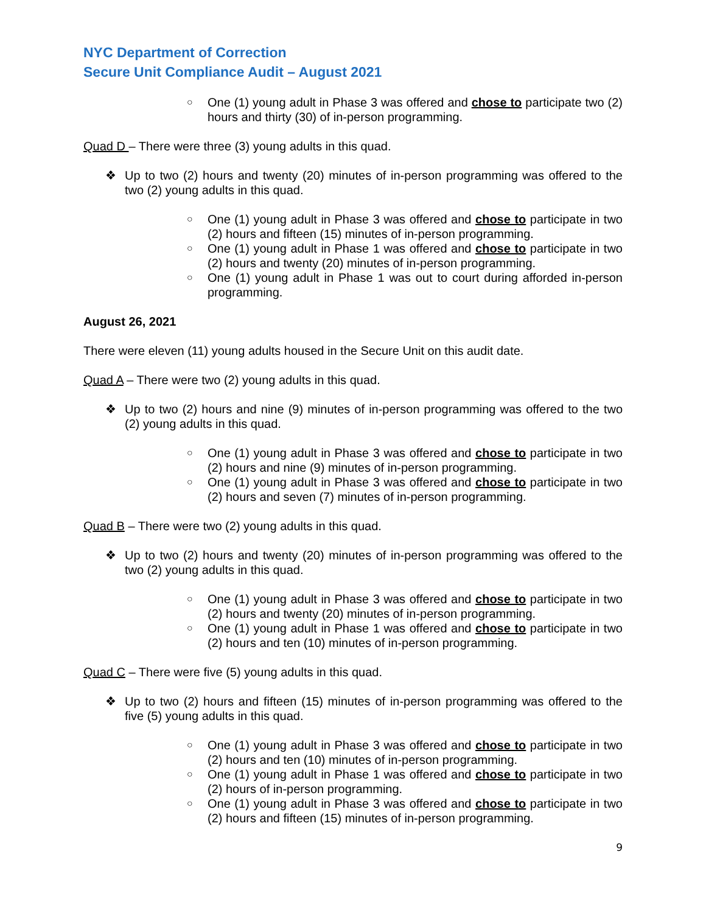NYC Department of Correction
Secure Unit Compliance Audit – August 2021
○ One (1) young adult in Phase 3 was offered and chose to participate two (2) hours and thirty (30) of in-person programming.
Quad D – There were three (3) young adults in this quad.
❖ Up to two (2) hours and twenty (20) minutes of in-person programming was offered to the two (2) young adults in this quad.
○ One (1) young adult in Phase 3 was offered and chose to participate in two (2) hours and fifteen (15) minutes of in-person programming.
○ One (1) young adult in Phase 1 was offered and chose to participate in two (2) hours and twenty (20) minutes of in-person programming.
○ One (1) young adult in Phase 1 was out to court during afforded in-person programming.
August 26, 2021
There were eleven (11) young adults housed in the Secure Unit on this audit date.
Quad A – There were two (2) young adults in this quad.
❖ Up to two (2) hours and nine (9) minutes of in-person programming was offered to the two (2) young adults in this quad.
○ One (1) young adult in Phase 3 was offered and chose to participate in two (2) hours and nine (9) minutes of in-person programming.
○ One (1) young adult in Phase 3 was offered and chose to participate in two (2) hours and seven (7) minutes of in-person programming.
Quad B – There were two (2) young adults in this quad.
❖ Up to two (2) hours and twenty (20) minutes of in-person programming was offered to the two (2) young adults in this quad.
○ One (1) young adult in Phase 3 was offered and chose to participate in two (2) hours and twenty (20) minutes of in-person programming.
○ One (1) young adult in Phase 1 was offered and chose to participate in two (2) hours and ten (10) minutes of in-person programming.
Quad C – There were five (5) young adults in this quad.
❖ Up to two (2) hours and fifteen (15) minutes of in-person programming was offered to the five (5) young adults in this quad.
○ One (1) young adult in Phase 3 was offered and chose to participate in two (2) hours and ten (10) minutes of in-person programming.
○ One (1) young adult in Phase 1 was offered and chose to participate in two (2) hours of in-person programming.
○ One (1) young adult in Phase 3 was offered and chose to participate in two (2) hours and fifteen (15) minutes of in-person programming.
9